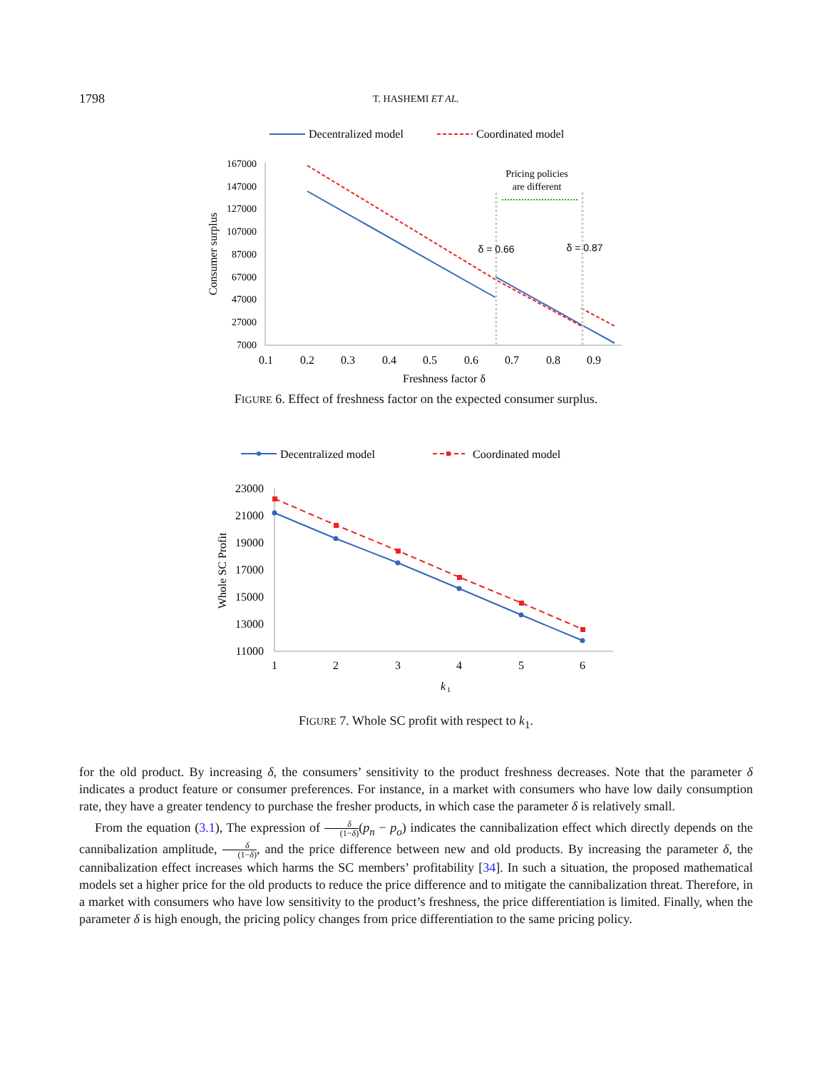1798
T. HASHEMI ET AL.
Decentralized model
Coordinated model
167000
147000
127000
107000
87000
67000
47000
27000
7000
0.1
0.2
0.3
0.4
0.5
0.6
0.7
0.8
0.9
Freshness factor δ
Consumer surplus
Pricing policies
are different
δ = 0.66
δ = 0.87
FIGURE 6. Effect of freshness factor on the expected consumer surplus.
Decentralized model
Coordinated model
23000
21000
19000
17000
15000
13000
11000
1
2
3
4
5
6
k
1
Whole SC Profit
FIGURE 7. Whole SC profit with respect to k<sub>1</sub>.
for the old product. By increasing δ, the consumers’ sensitivity to the product freshness decreases. Note that the parameter δ indicates a product feature or consumer preferences. For instance, in a market with consumers who have low daily consumption rate, they have a greater tendency to purchase the fresher products, in which case the parameter δ is relatively small.
From the equation (3.1), The expression of δ (1−δ)(p<sub>n</sub> − p<sub>o</sub>) indicates the cannibalization effect which directly depends on the cannibalization amplitude, δ (1−δ), and the price difference between new and old products. By increasing the parameter δ, the cannibalization effect increases which harms the SC members’ profitability [34]. In such a situation, the proposed mathematical models set a higher price for the old products to reduce the price difference and to mitigate the cannibalization threat. Therefore, in a market with consumers who have low sensitivity to the product’s freshness, the price differentiation is limited. Finally, when the parameter δ is high enough, the pricing policy changes from price differentiation to the same pricing policy.